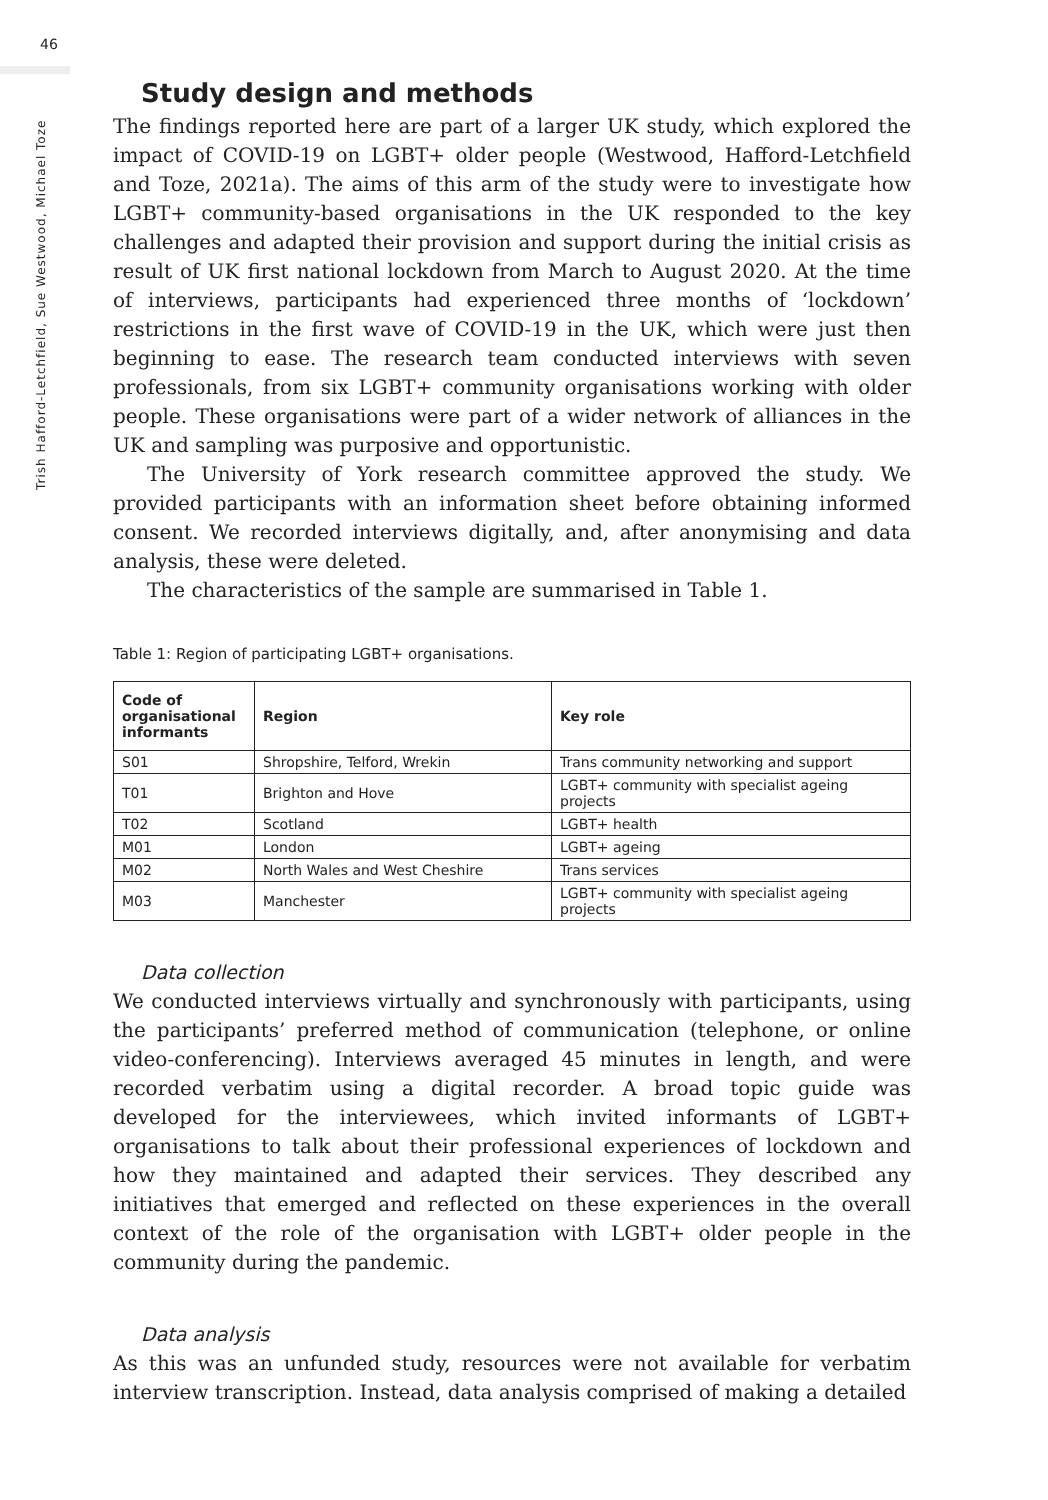46
Trish Hafford-Letchfield, Sue Westwood, Michael Toze
Study design and methods
The findings reported here are part of a larger UK study, which explored the impact of COVID-19 on LGBT+ older people (Westwood, Hafford-Letchfield and Toze, 2021a). The aims of this arm of the study were to investigate how LGBT+ community-based organisations in the UK responded to the key challenges and adapted their provision and support during the initial crisis as result of UK first national lockdown from March to August 2020. At the time of interviews, participants had experienced three months of ‘lockdown’ restrictions in the first wave of COVID-19 in the UK, which were just then beginning to ease. The research team conducted interviews with seven professionals, from six LGBT+ community organisations working with older people. These organisations were part of a wider network of alliances in the UK and sampling was purposive and opportunistic.
The University of York research committee approved the study. We provided participants with an information sheet before obtaining informed consent. We recorded interviews digitally, and, after anonymising and data analysis, these were deleted.
The characteristics of the sample are summarised in Table 1.
Table 1: Region of participating LGBT+ organisations.
| Code of organisational informants | Region | Key role |
| --- | --- | --- |
| S01 | Shropshire, Telford, Wrekin | Trans community networking and support |
| T01 | Brighton and Hove | LGBT+ community with specialist ageing projects |
| T02 | Scotland | LGBT+ health |
| M01 | London | LGBT+ ageing |
| M02 | North Wales and West Cheshire | Trans services |
| M03 | Manchester | LGBT+ community with specialist ageing projects |
Data collection
We conducted interviews virtually and synchronously with participants, using the participants’ preferred method of communication (telephone, or online video-conferencing). Interviews averaged 45 minutes in length, and were recorded verbatim using a digital recorder. A broad topic guide was developed for the interviewees, which invited informants of LGBT+ organisations to talk about their professional experiences of lockdown and how they maintained and adapted their services. They described any initiatives that emerged and reflected on these experiences in the overall context of the role of the organisation with LGBT+ older people in the community during the pandemic.
Data analysis
As this was an unfunded study, resources were not available for verbatim interview transcription. Instead, data analysis comprised of making a detailed